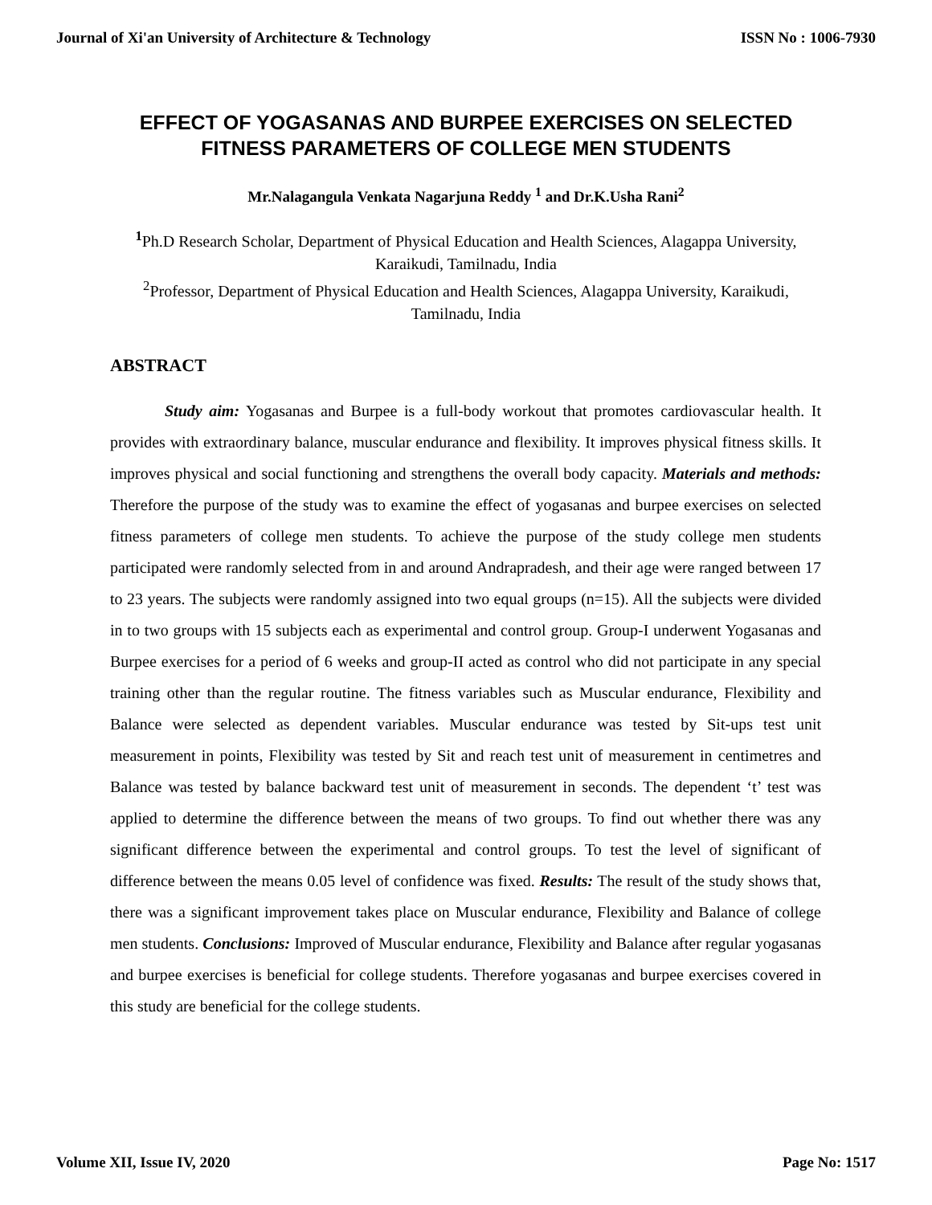Journal of Xi'an University of Architecture & Technology ISSN No : 1006-7930
EFFECT OF YOGASANAS AND BURPEE EXERCISES ON SELECTED FITNESS PARAMETERS OF COLLEGE MEN STUDENTS
Mr.Nalagangula Venkata Nagarjuna Reddy <sup>1</sup> and Dr.K.Usha Rani<sup>2</sup>
<sup>1</sup> Ph.D Research Scholar, Department of Physical Education and Health Sciences, Alagappa University, Karaikudi, Tamilnadu, India
<sup>2</sup> Professor, Department of Physical Education and Health Sciences, Alagappa University, Karaikudi, Tamilnadu, India
ABSTRACT
Study aim: Yogasanas and Burpee is a full-body workout that promotes cardiovascular health. It provides with extraordinary balance, muscular endurance and flexibility. It improves physical fitness skills. It improves physical and social functioning and strengthens the overall body capacity. Materials and methods: Therefore the purpose of the study was to examine the effect of yogasanas and burpee exercises on selected fitness parameters of college men students. To achieve the purpose of the study college men students participated were randomly selected from in and around Andrapradesh, and their age were ranged between 17 to 23 years. The subjects were randomly assigned into two equal groups (n=15). All the subjects were divided in to two groups with 15 subjects each as experimental and control group. Group-I underwent Yogasanas and Burpee exercises for a period of 6 weeks and group-II acted as control who did not participate in any special training other than the regular routine. The fitness variables such as Muscular endurance, Flexibility and Balance were selected as dependent variables. Muscular endurance was tested by Sit-ups test unit measurement in points, Flexibility was tested by Sit and reach test unit of measurement in centimetres and Balance was tested by balance backward test unit of measurement in seconds. The dependent ‘t’ test was applied to determine the difference between the means of two groups. To find out whether there was any significant difference between the experimental and control groups. To test the level of significant of difference between the means 0.05 level of confidence was fixed. Results: The result of the study shows that, there was a significant improvement takes place on Muscular endurance, Flexibility and Balance of college men students. Conclusions: Improved of Muscular endurance, Flexibility and Balance after regular yogasanas and burpee exercises is beneficial for college students. Therefore yogasanas and burpee exercises covered in this study are beneficial for the college students.
Volume XII, Issue IV, 2020 Page No: 1517